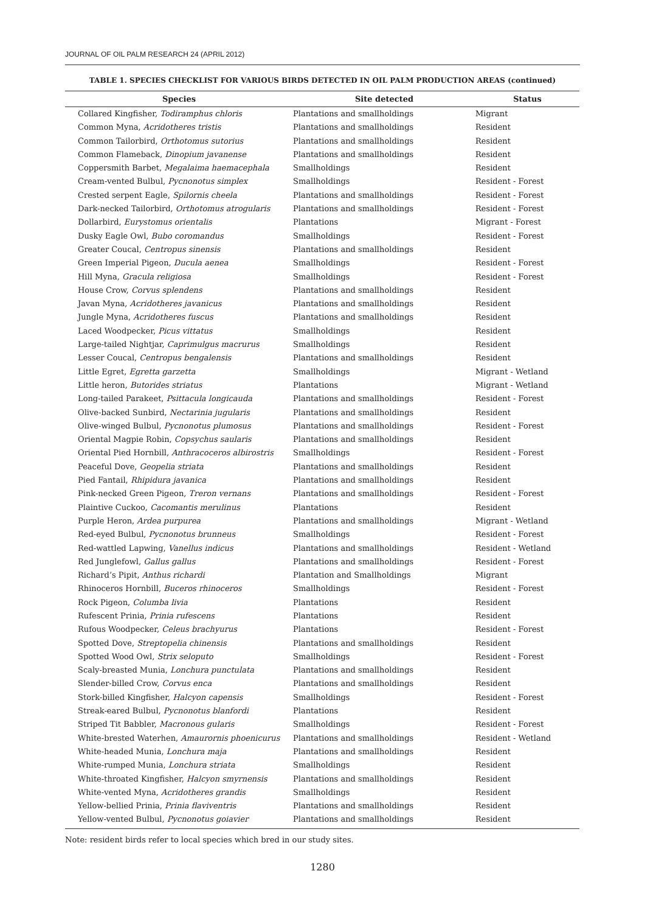JOURNAL OF OIL PALM RESEARCH 24 (APRIL 2012)
TABLE 1. SPECIES CHECKLIST FOR VARIOUS BIRDS DETECTED IN OIL PALM PRODUCTION AREAS (continued)
| Species | Site detected | Status |
| --- | --- | --- |
| Collared Kingfisher, Todiramphus chloris | Plantations and smallholdings | Migrant |
| Common Myna, Acridotheres tristis | Plantations and smallholdings | Resident |
| Common Tailorbird, Orthotomus sutorius | Plantations and smallholdings | Resident |
| Common Flameback, Dinopium javanense | Plantations and smallholdings | Resident |
| Coppersmith Barbet, Megalaima haemacephala | Smallholdings | Resident |
| Cream-vented Bulbul, Pycnonotus simplex | Smallholdings | Resident - Forest |
| Crested serpent Eagle, Spilornis cheela | Plantations and smallholdings | Resident - Forest |
| Dark-necked Tailorbird, Orthotomus atrogularis | Plantations and smallholdings | Resident - Forest |
| Dollarbird, Eurystomus orientalis | Plantations | Migrant - Forest |
| Dusky Eagle Owl, Bubo coromandus | Smallholdings | Resident - Forest |
| Greater Coucal, Centropus sinensis | Plantations and smallholdings | Resident |
| Green Imperial Pigeon, Ducula aenea | Smallholdings | Resident - Forest |
| Hill Myna, Gracula religiosa | Smallholdings | Resident - Forest |
| House Crow, Corvus splendens | Plantations and smallholdings | Resident |
| Javan Myna, Acridotheres javanicus | Plantations and smallholdings | Resident |
| Jungle Myna, Acridotheres fuscus | Plantations and smallholdings | Resident |
| Laced Woodpecker, Picus vittatus | Smallholdings | Resident |
| Large-tailed Nightjar, Caprimulgus macrurus | Smallholdings | Resident |
| Lesser Coucal, Centropus bengalensis | Plantations and smallholdings | Resident |
| Little Egret, Egretta garzetta | Smallholdings | Migrant - Wetland |
| Little heron, Butorides striatus | Plantations | Migrant - Wetland |
| Long-tailed Parakeet, Psittacula longicauda | Plantations and smallholdings | Resident - Forest |
| Olive-backed Sunbird, Nectarinia jugularis | Plantations and smallholdings | Resident |
| Olive-winged Bulbul, Pycnonotus plumosus | Plantations and smallholdings | Resident - Forest |
| Oriental Magpie Robin, Copsychus saularis | Plantations and smallholdings | Resident |
| Oriental Pied Hornbill, Anthracoceros albirostris | Smallholdings | Resident - Forest |
| Peaceful Dove, Geopelia striata | Plantations and smallholdings | Resident |
| Pied Fantail, Rhipidura javanica | Plantations and smallholdings | Resident |
| Pink-necked Green Pigeon, Treron vernans | Plantations and smallholdings | Resident - Forest |
| Plaintive Cuckoo, Cacomantis merulinus | Plantations | Resident |
| Purple Heron, Ardea purpurea | Plantations and smallholdings | Migrant - Wetland |
| Red-eyed Bulbul, Pycnonotus brunneus | Smallholdings | Resident - Forest |
| Red-wattled Lapwing, Vanellus indicus | Plantations and smallholdings | Resident - Wetland |
| Red Junglefowl, Gallus gallus | Plantations and smallholdings | Resident - Forest |
| Richard’s Pipit, Anthus richardi | Plantation and Smallholdings | Migrant |
| Rhinoceros Hornbill, Buceros rhinoceros | Smallholdings | Resident - Forest |
| Rock Pigeon, Columba livia | Plantations | Resident |
| Rufescent Prinia, Prinia rufescens | Plantations | Resident |
| Rufous Woodpecker, Celeus brachyurus | Plantations | Resident - Forest |
| Spotted Dove, Streptopelia chinensis | Plantations and smallholdings | Resident |
| Spotted Wood Owl, Strix seloputo | Smallholdings | Resident - Forest |
| Scaly-breasted Munia, Lonchura punctulata | Plantations and smallholdings | Resident |
| Slender-billed Crow, Corvus enca | Plantations and smallholdings | Resident |
| Stork-billed Kingfisher, Halcyon capensis | Smallholdings | Resident - Forest |
| Streak-eared Bulbul, Pycnonotus blanfordi | Plantations | Resident |
| Striped Tit Babbler, Macronous gularis | Smallholdings | Resident - Forest |
| White-brested Waterhen, Amaurornis phoenicurus | Plantations and smallholdings | Resident - Wetland |
| White-headed Munia, Lonchura maja | Plantations and smallholdings | Resident |
| White-rumped Munia, Lonchura striata | Smallholdings | Resident |
| White-throated Kingfisher, Halcyon smyrnensis | Plantations and smallholdings | Resident |
| White-vented Myna, Acridotheres grandis | Smallholdings | Resident |
| Yellow-bellied Prinia, Prinia flaviventris | Plantations and smallholdings | Resident |
| Yellow-vented Bulbul, Pycnonotus goiavier | Plantations and smallholdings | Resident |
Note: resident birds refer to local species which bred in our study sites.
1280